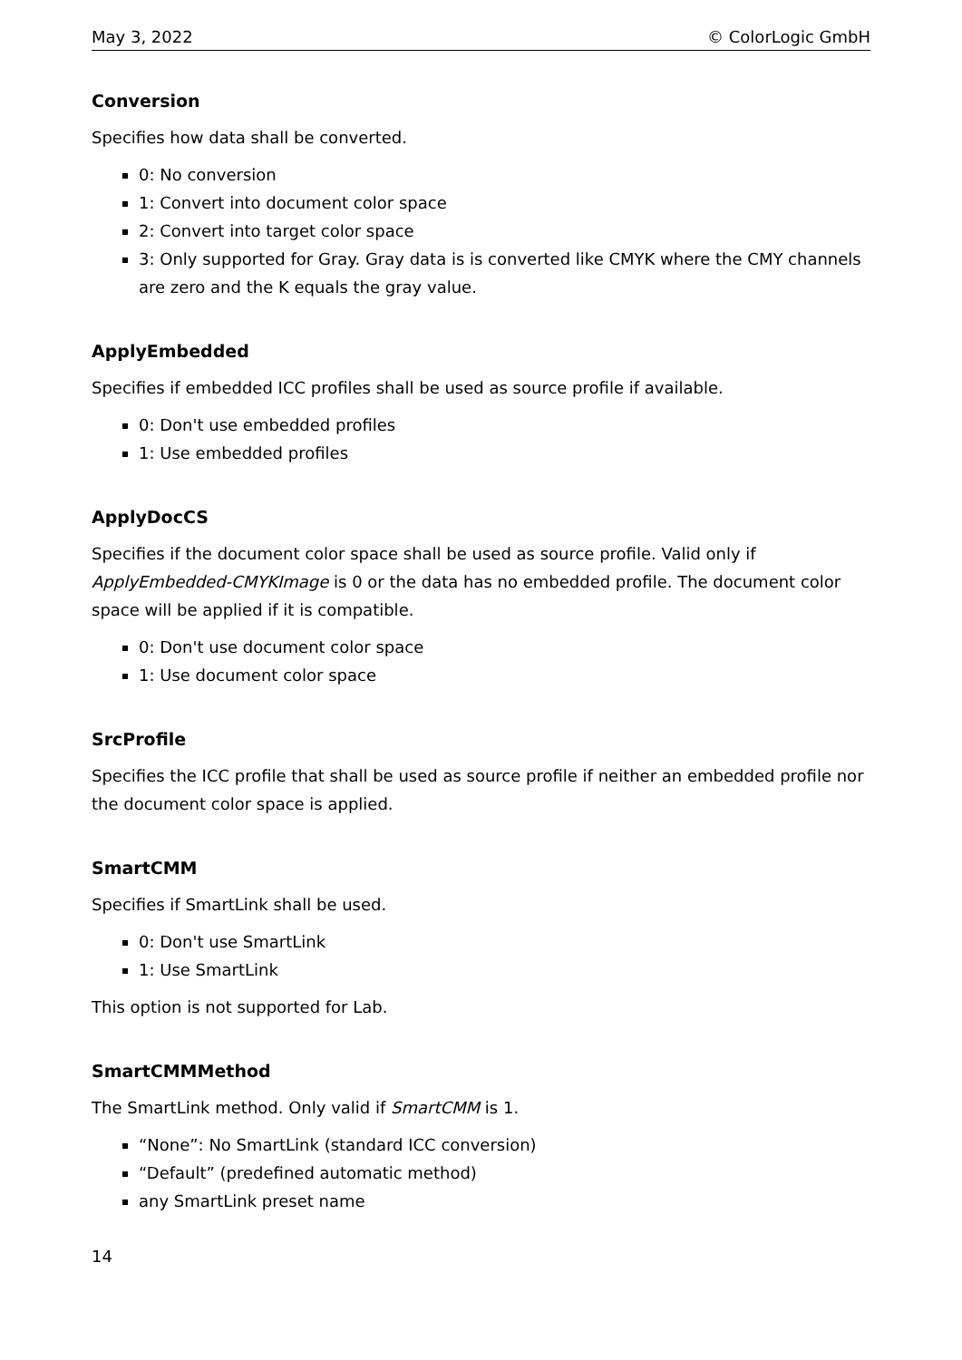May 3, 2022 © ColorLogic GmbH
Conversion
Specifies how data shall be converted.
0: No conversion
1: Convert into document color space
2: Convert into target color space
3: Only supported for Gray. Gray data is is converted like CMYK where the CMY channels are zero and the K equals the gray value.
ApplyEmbedded
Specifies if embedded ICC profiles shall be used as source profile if available.
0: Don't use embedded profiles
1: Use embedded profiles
ApplyDocCS
Specifies if the document color space shall be used as source profile. Valid only if ApplyEmbedded-CMYKImage is 0 or the data has no embedded profile. The document color space will be applied if it is compatible.
0: Don't use document color space
1: Use document color space
SrcProfile
Specifies the ICC profile that shall be used as source profile if neither an embedded profile nor the document color space is applied.
SmartCMM
Specifies if SmartLink shall be used.
0: Don't use SmartLink
1: Use SmartLink
This option is not supported for Lab.
SmartCMMMethod
The SmartLink method. Only valid if SmartCMM is 1.
“None”: No SmartLink (standard ICC conversion)
“Default” (predefined automatic method)
any SmartLink preset name
14